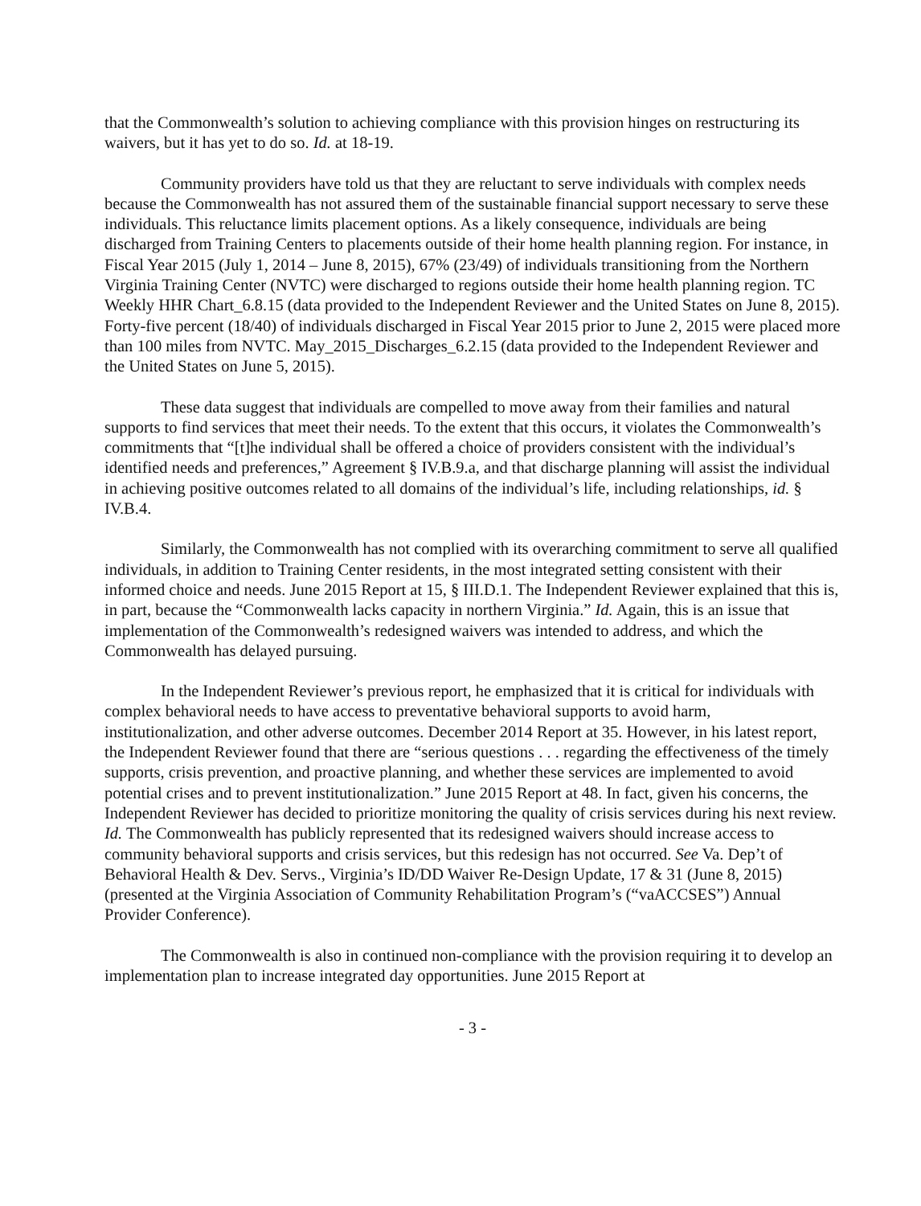that the Commonwealth’s solution to achieving compliance with this provision hinges on restructuring its waivers, but it has yet to do so. Id. at 18-19.
Community providers have told us that they are reluctant to serve individuals with complex needs because the Commonwealth has not assured them of the sustainable financial support necessary to serve these individuals. This reluctance limits placement options. As a likely consequence, individuals are being discharged from Training Centers to placements outside of their home health planning region. For instance, in Fiscal Year 2015 (July 1, 2014 – June 8, 2015), 67% (23/49) of individuals transitioning from the Northern Virginia Training Center (NVTC) were discharged to regions outside their home health planning region. TC Weekly HHR Chart_6.8.15 (data provided to the Independent Reviewer and the United States on June 8, 2015). Forty-five percent (18/40) of individuals discharged in Fiscal Year 2015 prior to June 2, 2015 were placed more than 100 miles from NVTC. May_2015_Discharges_6.2.15 (data provided to the Independent Reviewer and the United States on June 5, 2015).
These data suggest that individuals are compelled to move away from their families and natural supports to find services that meet their needs. To the extent that this occurs, it violates the Commonwealth’s commitments that “[t]he individual shall be offered a choice of providers consistent with the individual’s identified needs and preferences,” Agreement § IV.B.9.a, and that discharge planning will assist the individual in achieving positive outcomes related to all domains of the individual’s life, including relationships, id. § IV.B.4.
Similarly, the Commonwealth has not complied with its overarching commitment to serve all qualified individuals, in addition to Training Center residents, in the most integrated setting consistent with their informed choice and needs. June 2015 Report at 15, § III.D.1. The Independent Reviewer explained that this is, in part, because the “Commonwealth lacks capacity in northern Virginia.” Id. Again, this is an issue that implementation of the Commonwealth’s redesigned waivers was intended to address, and which the Commonwealth has delayed pursuing.
In the Independent Reviewer’s previous report, he emphasized that it is critical for individuals with complex behavioral needs to have access to preventative behavioral supports to avoid harm, institutionalization, and other adverse outcomes. December 2014 Report at 35. However, in his latest report, the Independent Reviewer found that there are “serious questions . . . regarding the effectiveness of the timely supports, crisis prevention, and proactive planning, and whether these services are implemented to avoid potential crises and to prevent institutionalization.” June 2015 Report at 48. In fact, given his concerns, the Independent Reviewer has decided to prioritize monitoring the quality of crisis services during his next review. Id. The Commonwealth has publicly represented that its redesigned waivers should increase access to community behavioral supports and crisis services, but this redesign has not occurred. See Va. Dep’t of Behavioral Health & Dev. Servs., Virginia’s ID/DD Waiver Re-Design Update, 17 & 31 (June 8, 2015) (presented at the Virginia Association of Community Rehabilitation Program’s (“vaACCSES”) Annual Provider Conference).
The Commonwealth is also in continued non-compliance with the provision requiring it to develop an implementation plan to increase integrated day opportunities. June 2015 Report at
- 3 -